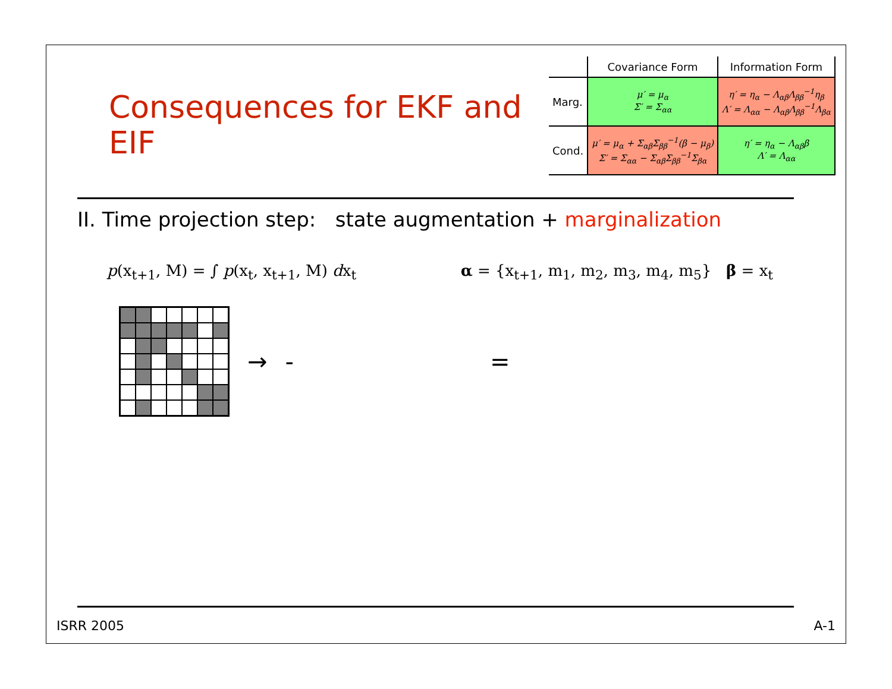Consequences for EKF and EIF
| | Covariance Form | Information Form |
| --- | --- | --- |
| Marg. | μ′ = μ<sub>α</sub> Σ′ = Σ<sub>αα</sub> | η′ = η<sub>α</sub> − Λ<sub>αβ</sub>Λ<sub>ββ</sub><sup>−1</sup>η<sub>β</sub> Λ′ = Λ<sub>αα</sub> − Λ<sub>αβ</sub>Λ<sub>ββ</sub><sup>−1</sup>Λ<sub>βα</sub> |
| Cond. | μ′ = μ<sub>α</sub> + Σ<sub>αβ</sub>Σ<sub>ββ</sub><sup>−1</sup>(β − μ<sub>β</sub>) Σ′ = Σ<sub>αα</sub> − Σ<sub>αβ</sub>Σ<sub>ββ</sub><sup>−1</sup>Σ<sub>βα</sub> | η′ = η<sub>α</sub> − Λ<sub>αβ</sub>β Λ′ = Λ<sub>αα</sub> |
II. Time projection step: state augmentation + marginalization
p(x<sub>t+1</sub>, M) = ∫ p(x<sub>t</sub>, x<sub>t+1</sub>, M) dx<sub>t</sub> α = {x<sub>t+1</sub>, m<sub>1</sub>, m<sub>2</sub>, m<sub>3</sub>, m<sub>4</sub>, m<sub>5</sub>} β = x<sub>t</sub>
→ - =
ISRR 2005 A-1